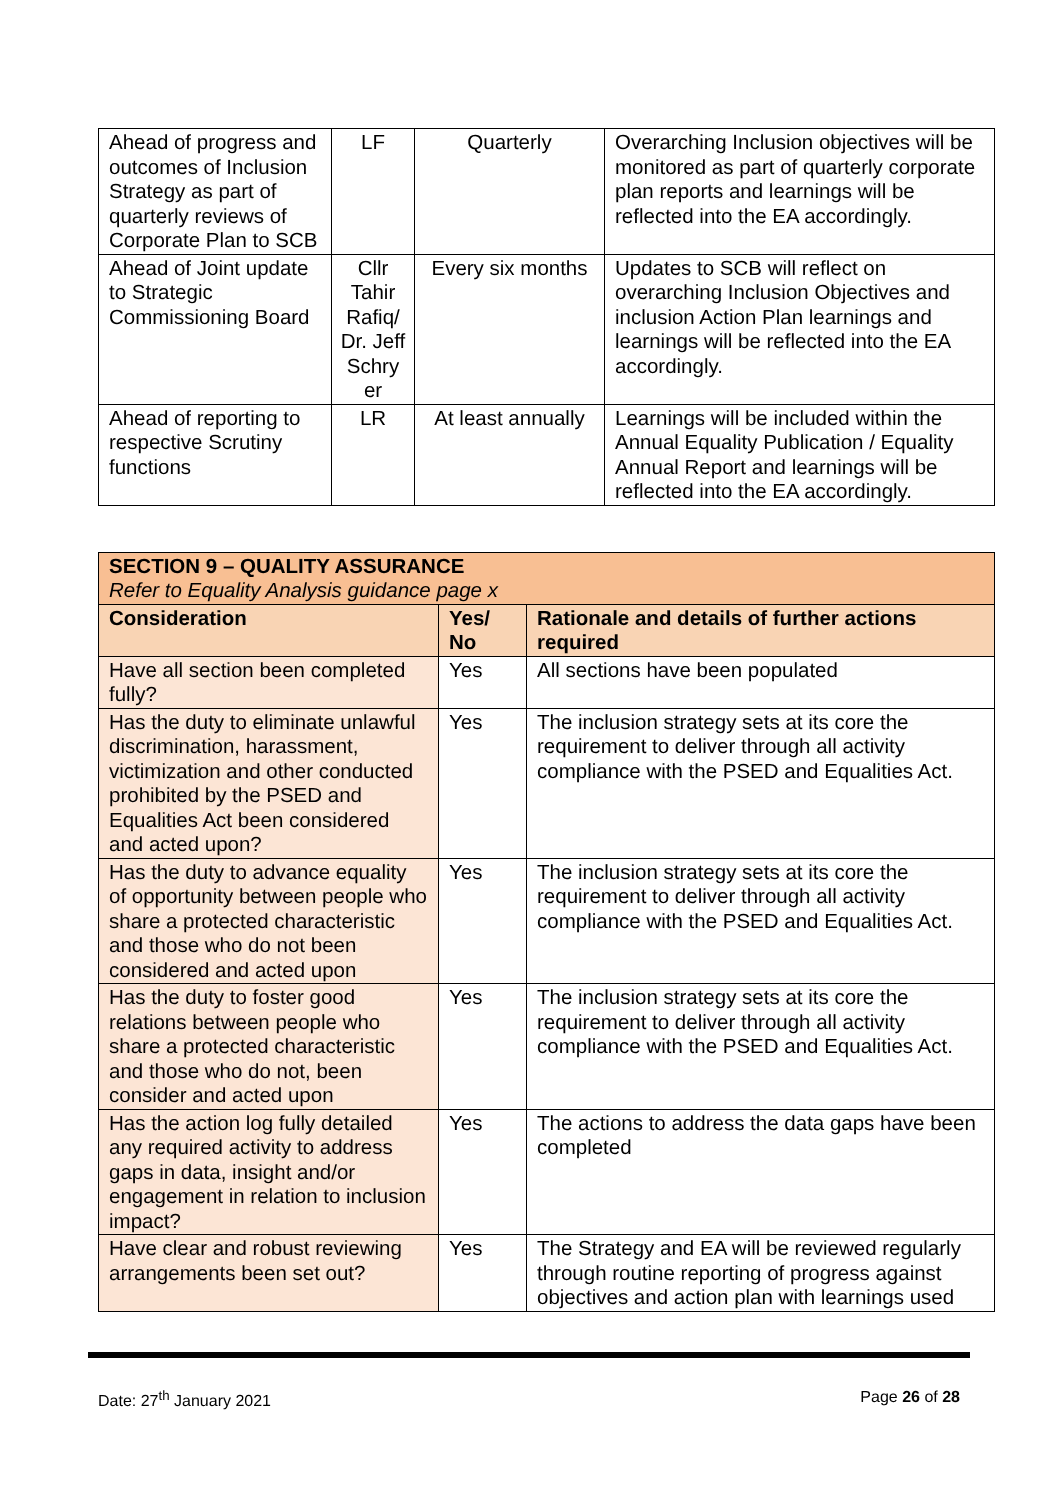| Ahead of progress and outcomes of Inclusion Strategy as part of quarterly reviews of Corporate Plan to SCB | LF | Quarterly | Overarching Inclusion objectives will be monitored as part of quarterly corporate plan reports and learnings will be reflected into the EA accordingly. |
| Ahead of Joint update to Strategic Commissioning Board | Cllr Tahir Rafiq/ Dr. Jeff Schry er | Every six months | Updates to SCB will reflect on overarching Inclusion Objectives and inclusion Action Plan learnings and learnings will be reflected into the EA accordingly. |
| Ahead of reporting to respective Scrutiny functions | LR | At least annually | Learnings will be included within the Annual Equality Publication / Equality Annual Report and learnings will be reflected into the EA accordingly. |
| SECTION 9 – QUALITY ASSURANCE Refer to Equality Analysis guidance page x | | |
| --- | --- | --- |
| Consideration | Yes/ No | Rationale and details of further actions required |
| Have all section been completed fully? | Yes | All sections have been populated |
| Has the duty to eliminate unlawful discrimination, harassment, victimization and other conducted prohibited by the PSED and Equalities Act been considered and acted upon? | Yes | The inclusion strategy sets at its core the requirement to deliver through all activity compliance with the PSED and Equalities Act. |
| Has the duty to advance equality of opportunity between people who share a protected characteristic and those who do not been considered and acted upon | Yes | The inclusion strategy sets at its core the requirement to deliver through all activity compliance with the PSED and Equalities Act. |
| Has the duty to foster good relations between people who share a protected characteristic and those who do not, been consider and acted upon | Yes | The inclusion strategy sets at its core the requirement to deliver through all activity compliance with the PSED and Equalities Act. |
| Has the action log fully detailed any required activity to address gaps in data, insight and/or engagement in relation to inclusion impact? | Yes | The actions to address the data gaps have been completed |
| Have clear and robust reviewing arrangements been set out? | Yes | The Strategy and EA will be reviewed regularly through routine reporting of progress against objectives and action plan with learnings used |
Date: 27<sup>th</sup> January 2021 Page 26 of 28